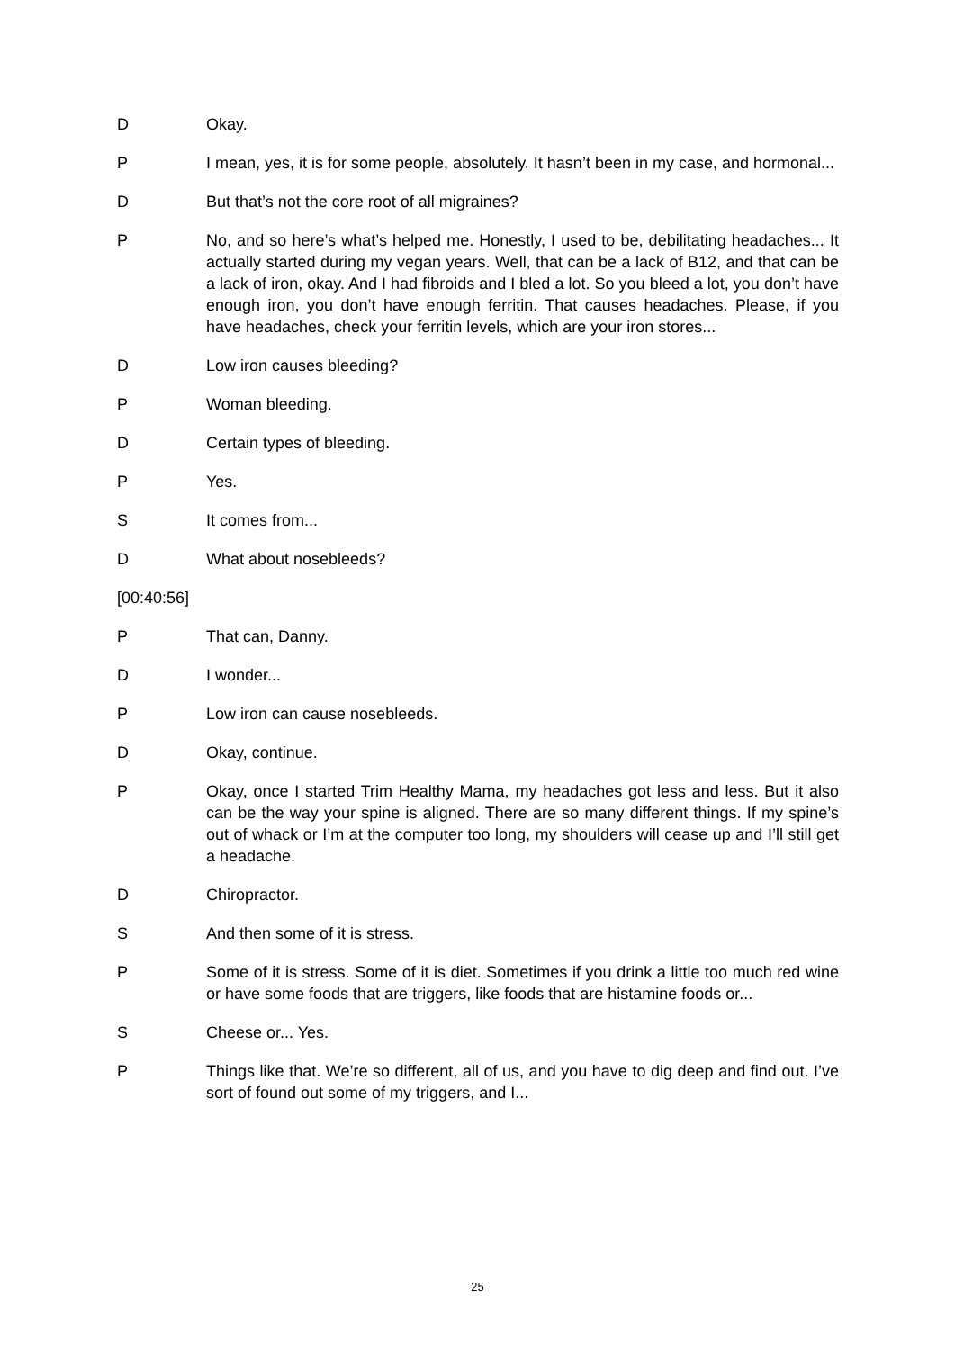D Okay.
P I mean, yes, it is for some people, absolutely. It hasn’t been in my case, and hormonal...
D But that’s not the core root of all migraines?
P No, and so here’s what’s helped me. Honestly, I used to be, debilitating headaches... It actually started during my vegan years. Well, that can be a lack of B12, and that can be a lack of iron, okay. And I had fibroids and I bled a lot. So you bleed a lot, you don’t have enough iron, you don’t have enough ferritin. That causes headaches. Please, if you have headaches, check your ferritin levels, which are your iron stores...
D Low iron causes bleeding?
P Woman bleeding.
D Certain types of bleeding.
P Yes.
S It comes from...
D What about nosebleeds?
[00:40:56]
P That can, Danny.
D I wonder...
P Low iron can cause nosebleeds.
D Okay, continue.
P Okay, once I started Trim Healthy Mama, my headaches got less and less. But it also can be the way your spine is aligned. There are so many different things. If my spine’s out of whack or I’m at the computer too long, my shoulders will cease up and I’ll still get a headache.
D Chiropractor.
S And then some of it is stress.
P Some of it is stress. Some of it is diet. Sometimes if you drink a little too much red wine or have some foods that are triggers, like foods that are histamine foods or...
S Cheese or... Yes.
P Things like that. We’re so different, all of us, and you have to dig deep and find out. I’ve sort of found out some of my triggers, and I...
25